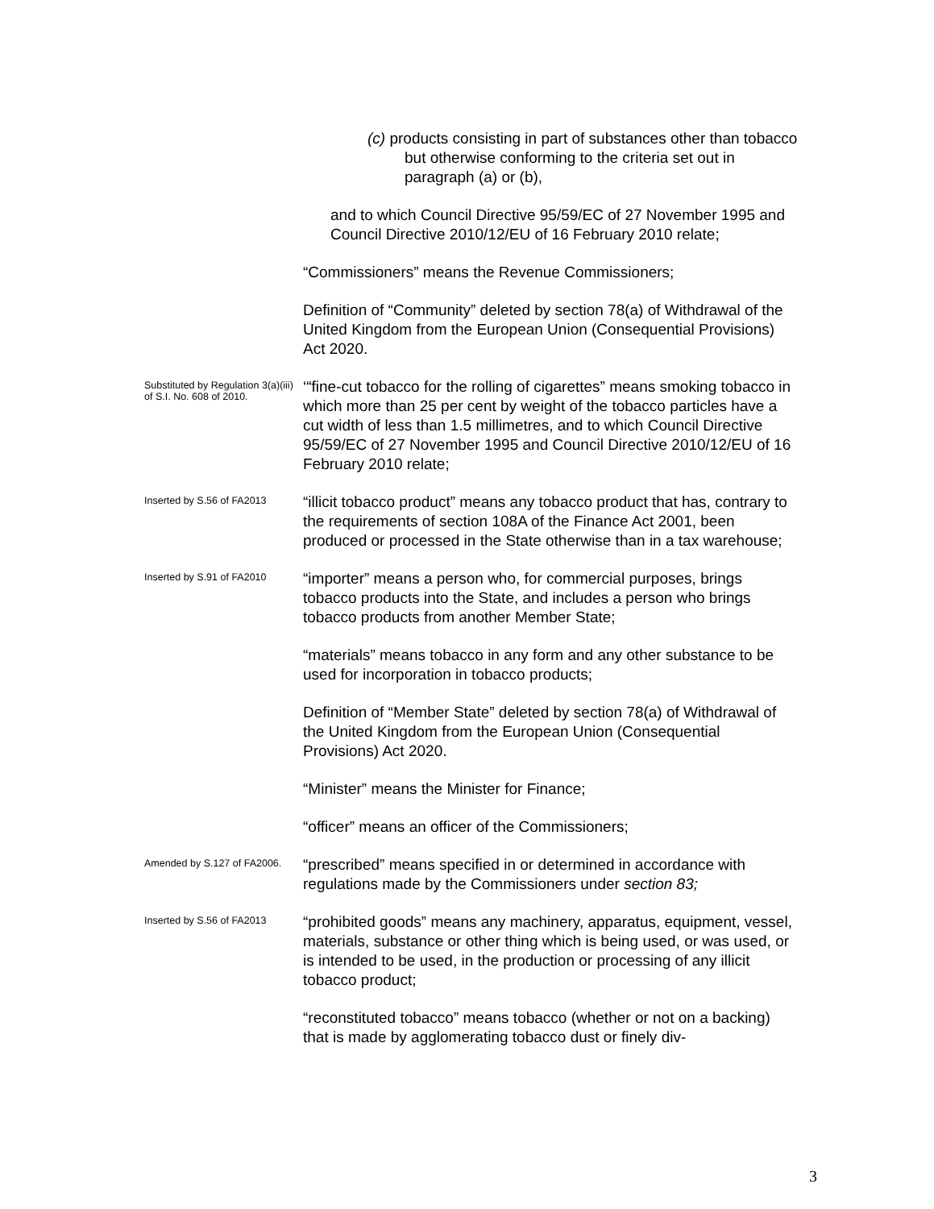(c) products consisting in part of substances other than tobacco but otherwise conforming to the criteria set out in paragraph (a) or (b),
and to which Council Directive 95/59/EC of 27 November 1995 and Council Directive 2010/12/EU of 16 February 2010 relate;
“Commissioners” means the Revenue Commissioners;
Definition of “Community” deleted by section 78(a) of Withdrawal of the United Kingdom from the European Union (Consequential Provisions) Act 2020.
Substituted by Regulation 3(a)(iii) of S.I. No. 608 of 2010.
‘“fine-cut tobacco for the rolling of cigarettes” means smoking tobacco in which more than 25 per cent by weight of the tobacco particles have a cut width of less than 1.5 millimetres, and to which Council Directive 95/59/EC of 27 November 1995 and Council Directive 2010/12/EU of 16 February 2010 relate;
Inserted by S.56 of FA2013
“illicit tobacco product” means any tobacco product that has, contrary to the requirements of section 108A of the Finance Act 2001, been produced or processed in the State otherwise than in a tax warehouse;
Inserted by S.91 of FA2010
“importer” means a person who, for commercial purposes, brings tobacco products into the State, and includes a person who brings tobacco products from another Member State;
“materials” means tobacco in any form and any other substance to be used for incorporation in tobacco products;
Definition of “Member State” deleted by section 78(a) of Withdrawal of the United Kingdom from the European Union (Consequential Provisions) Act 2020.
“Minister” means the Minister for Finance;
“officer” means an officer of the Commissioners;
Amended by S.127 of FA2006.
“prescribed” means specified in or determined in accordance with regulations made by the Commissioners under section 83;
Inserted by S.56 of FA2013
“prohibited goods” means any machinery, apparatus, equipment, vessel, materials, substance or other thing which is being used, or was used, or is intended to be used, in the production or processing of any illicit tobacco product;
“reconstituted tobacco” means tobacco (whether or not on a backing) that is made by agglomerating tobacco dust or finely div-
3